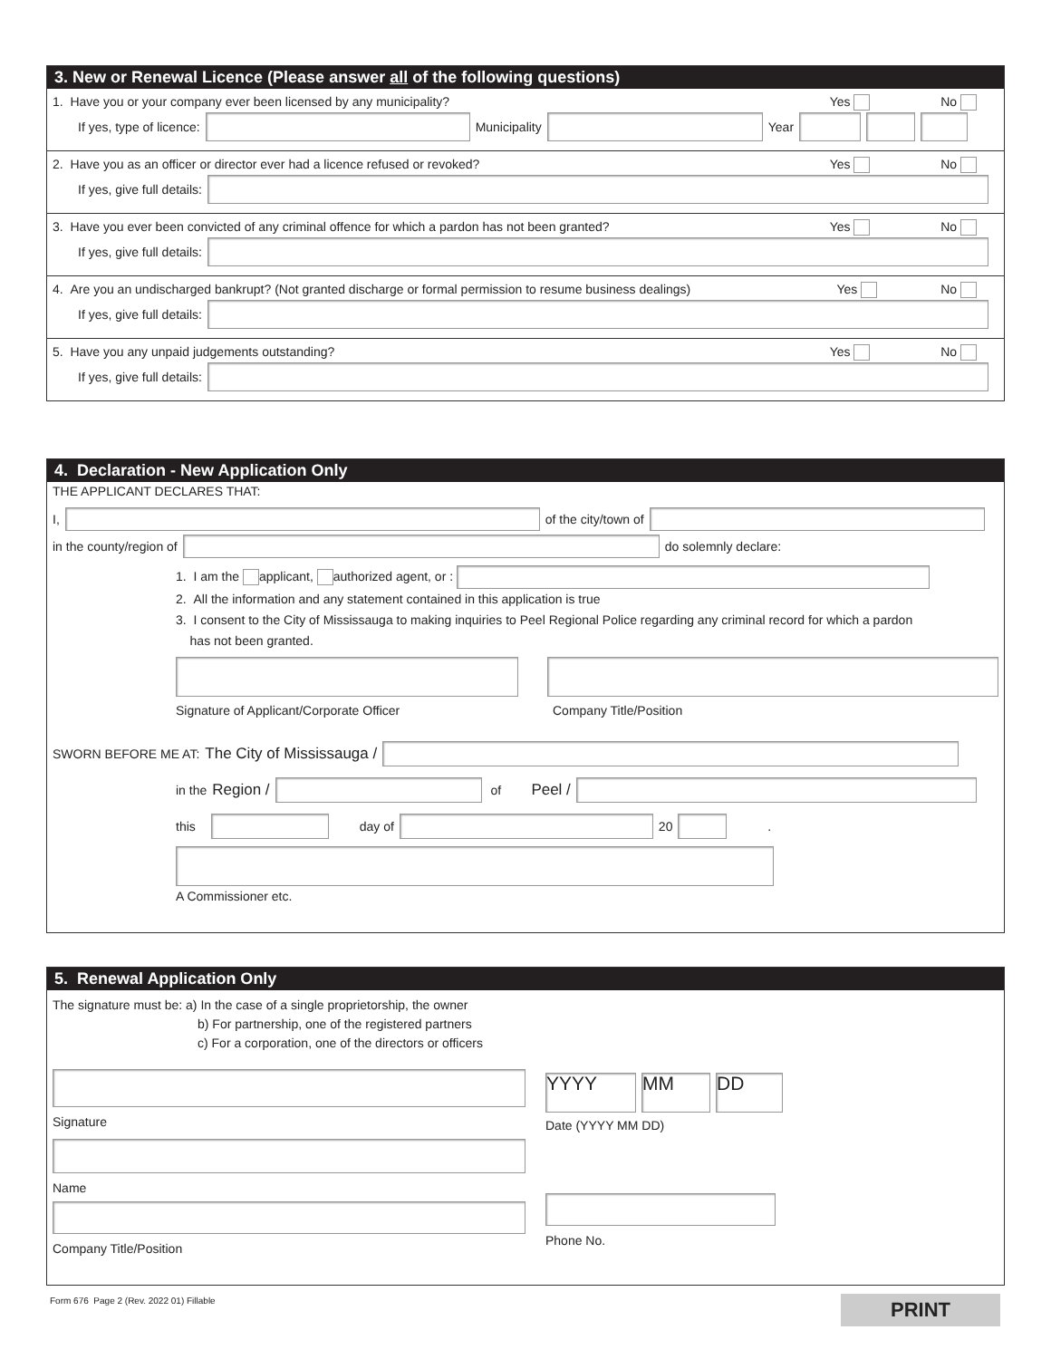3. New or Renewal Licence (Please answer all of the following questions)
1. Have you or your company ever been licensed by any municipality? Yes No
If yes, type of licence: Municipality Year
2. Have you as an officer or director ever had a licence refused or revoked? Yes No
If yes, give full details:
3. Have you ever been convicted of any criminal offence for which a pardon has not been granted? Yes No
If yes, give full details:
4. Are you an undischarged bankrupt? (Not granted discharge or formal permission to resume business dealings) Yes No
If yes, give full details:
5. Have you any unpaid judgements outstanding? Yes No
If yes, give full details:
4. Declaration - New Application Only
THE APPLICANT DECLARES THAT:
I, of the city/town of
in the county/region of do solemnly declare:
1. I am the applicant, authorized agent, or :
2. All the information and any statement contained in this application is true
3. I consent to the City of Mississauga to making inquiries to Peel Regional Police regarding any criminal record for which a pardon
has not been granted.
Signature of Applicant/Corporate Officer Company Title/Position
SWORN BEFORE ME AT: The City of Mississauga /
in the Region / of Peel /
this day of 20 .
A Commissioner etc.
5. Renewal Application Only
The signature must be: a) In the case of a single proprietorship, the owner
b) For partnership, one of the registered partners
c) For a corporation, one of the directors or officers
Signature
Name
Company Title/Position
YYYY MM DD
Date (YYYY MM DD)
Phone No.
Form 676 Page 2 (Rev. 2022 01) Fillable
PRINT